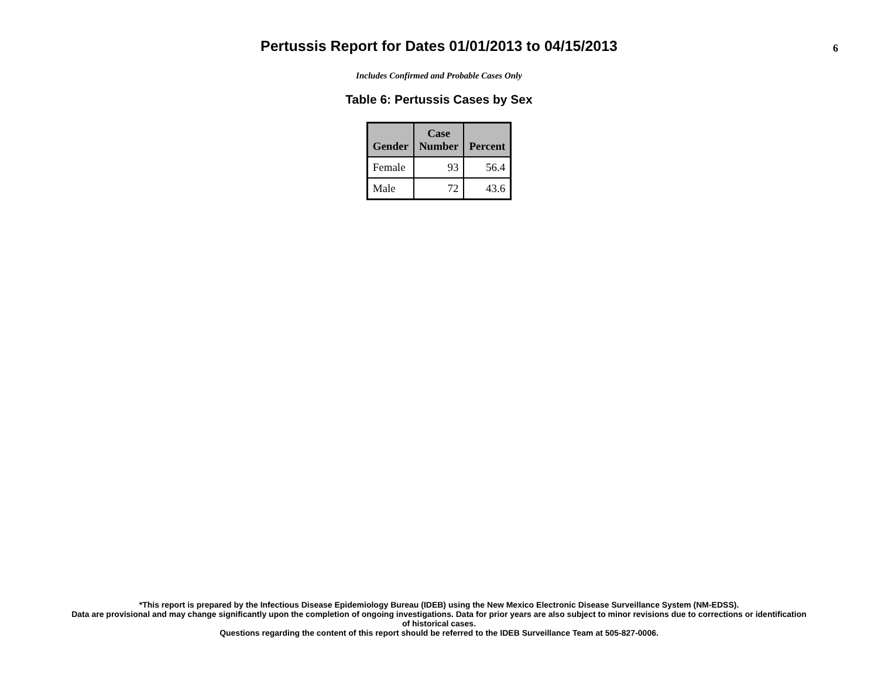Pertussis Report for Dates 01/01/2013 to 04/15/2013
6
Includes Confirmed and Probable Cases Only
Table 6: Pertussis Cases by Sex
| Gender | Case Number | Percent |
| --- | --- | --- |
| Female | 93 | 56.4 |
| Male | 72 | 43.6 |
*This report is prepared by the Infectious Disease Epidemiology Bureau (IDEB) using the New Mexico Electronic Disease Surveillance System (NM-EDSS).
Data are provisional and may change significantly upon the completion of ongoing investigations. Data for prior years are also subject to minor revisions due to corrections or identification
of historical cases.
Questions regarding the content of this report should be referred to the IDEB Surveillance Team at 505-827-0006.